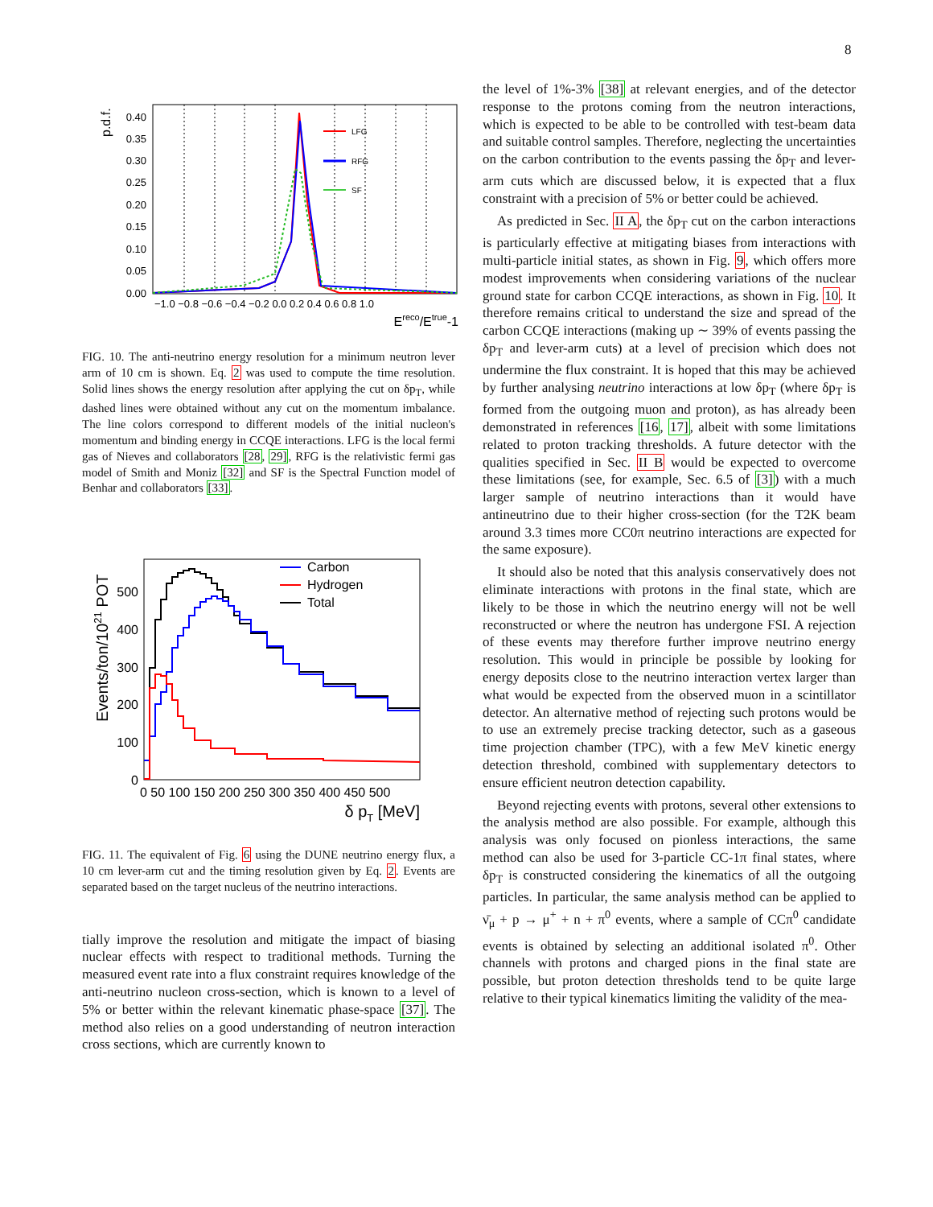8
LFG
RFG
SF
0.40
0.35
0.30
0.25
0.20
0.15
0.10
0.05
0.00
−1.0 −0.8 −0.6 −0.4 −0.2 0.0 0.2 0.4 0.6 0.8 1.0
p.d.f.
Ereco/Etrue-1
FIG. 10. The anti-neutrino energy resolution for a minimum neutron lever arm of 10 cm is shown. Eq. 2 was used to compute the time resolution. Solid lines shows the energy resolution after applying the cut on δp<sub>T</sub>, while dashed lines were obtained without any cut on the momentum imbalance. The line colors correspond to different models of the initial nucleon's momentum and binding energy in CCQE interactions. LFG is the local fermi gas of Nieves and collaborators [28, 29], RFG is the relativistic fermi gas model of Smith and Moniz [32] and SF is the Spectral Function model of Benhar and collaborators [33].
Carbon
Hydrogen
Total
0
100
200
300
400
500
0 50 100 150 200 250 300 350 400 450 500
Events/ton/1021 POT
δ pT [MeV]
FIG. 11. The equivalent of Fig. 6 using the DUNE neutrino energy flux, a 10 cm lever-arm cut and the timing resolution given by Eq. 2. Events are separated based on the target nucleus of the neutrino interactions.
tially improve the resolution and mitigate the impact of biasing nuclear effects with respect to traditional methods. Turning the measured event rate into a flux constraint requires knowledge of the anti-neutrino nucleon cross-section, which is known to a level of 5% or better within the relevant kinematic phase-space [37]. The method also relies on a good understanding of neutron interaction cross sections, which are currently known to
the level of 1%-3% [38] at relevant energies, and of the detector response to the protons coming from the neutron interactions, which is expected to be able to be controlled with test-beam data and suitable control samples. Therefore, neglecting the uncertainties on the carbon contribution to the events passing the δp<sub>T</sub> and lever-arm cuts which are discussed below, it is expected that a flux constraint with a precision of 5% or better could be achieved.
As predicted in Sec. II A, the δp<sub>T</sub> cut on the carbon interactions is particularly effective at mitigating biases from interactions with multi-particle initial states, as shown in Fig. 9, which offers more modest improvements when considering variations of the nuclear ground state for carbon CCQE interactions, as shown in Fig. 10. It therefore remains critical to understand the size and spread of the carbon CCQE interactions (making up ∼ 39% of events passing the δp<sub>T</sub> and lever-arm cuts) at a level of precision which does not undermine the flux constraint. It is hoped that this may be achieved by further analysing neutrino interactions at low δp<sub>T</sub> (where δp<sub>T</sub> is formed from the outgoing muon and proton), as has already been demonstrated in references [16, 17], albeit with some limitations related to proton tracking thresholds. A future detector with the qualities specified in Sec. II B would be expected to overcome these limitations (see, for example, Sec. 6.5 of [3]) with a much larger sample of neutrino interactions than it would have antineutrino due to their higher cross-section (for the T2K beam around 3.3 times more CC0π neutrino interactions are expected for the same exposure).
It should also be noted that this analysis conservatively does not eliminate interactions with protons in the final state, which are likely to be those in which the neutrino energy will not be well reconstructed or where the neutron has undergone FSI. A rejection of these events may therefore further improve neutrino energy resolution. This would in principle be possible by looking for energy deposits close to the neutrino interaction vertex larger than what would be expected from the observed muon in a scintillator detector. An alternative method of rejecting such protons would be to use an extremely precise tracking detector, such as a gaseous time projection chamber (TPC), with a few MeV kinetic energy detection threshold, combined with supplementary detectors to ensure efficient neutron detection capability.
Beyond rejecting events with protons, several other extensions to the analysis method are also possible. For example, although this analysis was only focused on pionless interactions, the same method can also be used for 3-particle CC-1π final states, where δp<sub>T</sub> is constructed considering the kinematics of all the outgoing particles. In particular, the same analysis method can be applied to ν̄<sub>μ</sub> + p → μ<sup>+</sup> + n + π<sup>0</sup> events, where a sample of CCπ<sup>0</sup> candidate events is obtained by selecting an additional isolated π<sup>0</sup>. Other channels with protons and charged pions in the final state are possible, but proton detection thresholds tend to be quite large relative to their typical kinematics limiting the validity of the mea-